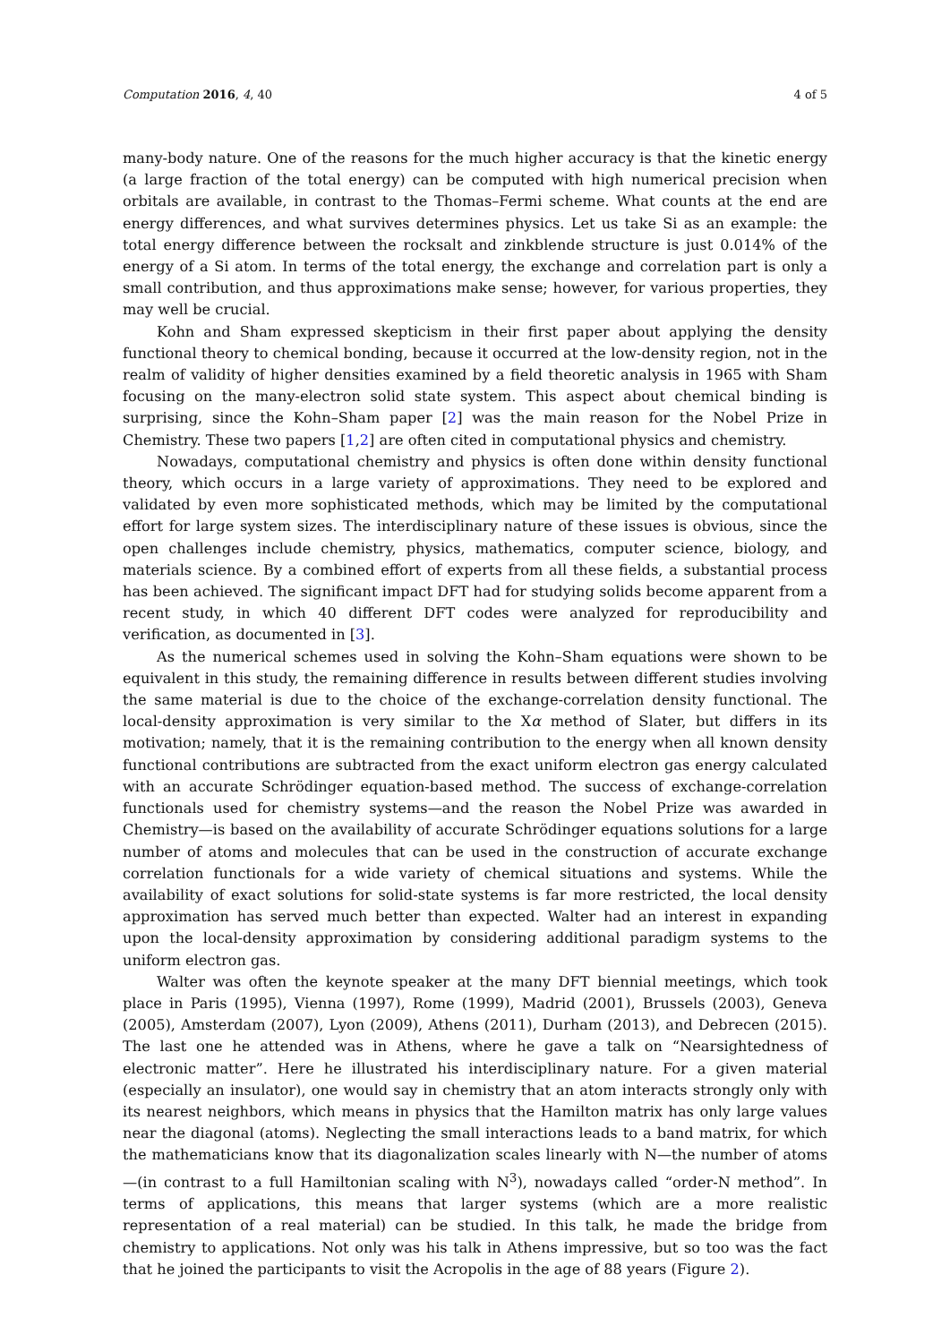Computation 2016, 4, 40 4 of 5
many-body nature. One of the reasons for the much higher accuracy is that the kinetic energy (a large fraction of the total energy) can be computed with high numerical precision when orbitals are available, in contrast to the Thomas–Fermi scheme. What counts at the end are energy differences, and what survives determines physics. Let us take Si as an example: the total energy difference between the rocksalt and zinkblende structure is just 0.014% of the energy of a Si atom. In terms of the total energy, the exchange and correlation part is only a small contribution, and thus approximations make sense; however, for various properties, they may well be crucial.
Kohn and Sham expressed skepticism in their first paper about applying the density functional theory to chemical bonding, because it occurred at the low-density region, not in the realm of validity of higher densities examined by a field theoretic analysis in 1965 with Sham focusing on the many-electron solid state system. This aspect about chemical binding is surprising, since the Kohn–Sham paper [2] was the main reason for the Nobel Prize in Chemistry. These two papers [1,2] are often cited in computational physics and chemistry.
Nowadays, computational chemistry and physics is often done within density functional theory, which occurs in a large variety of approximations. They need to be explored and validated by even more sophisticated methods, which may be limited by the computational effort for large system sizes. The interdisciplinary nature of these issues is obvious, since the open challenges include chemistry, physics, mathematics, computer science, biology, and materials science. By a combined effort of experts from all these fields, a substantial process has been achieved. The significant impact DFT had for studying solids become apparent from a recent study, in which 40 different DFT codes were analyzed for reproducibility and verification, as documented in [3].
As the numerical schemes used in solving the Kohn–Sham equations were shown to be equivalent in this study, the remaining difference in results between different studies involving the same material is due to the choice of the exchange-correlation density functional. The local-density approximation is very similar to the Xα method of Slater, but differs in its motivation; namely, that it is the remaining contribution to the energy when all known density functional contributions are subtracted from the exact uniform electron gas energy calculated with an accurate Schrödinger equation-based method. The success of exchange-correlation functionals used for chemistry systems—and the reason the Nobel Prize was awarded in Chemistry—is based on the availability of accurate Schrödinger equations solutions for a large number of atoms and molecules that can be used in the construction of accurate exchange correlation functionals for a wide variety of chemical situations and systems. While the availability of exact solutions for solid-state systems is far more restricted, the local density approximation has served much better than expected. Walter had an interest in expanding upon the local-density approximation by considering additional paradigm systems to the uniform electron gas.
Walter was often the keynote speaker at the many DFT biennial meetings, which took place in Paris (1995), Vienna (1997), Rome (1999), Madrid (2001), Brussels (2003), Geneva (2005), Amsterdam (2007), Lyon (2009), Athens (2011), Durham (2013), and Debrecen (2015). The last one he attended was in Athens, where he gave a talk on “Nearsightedness of electronic matter”. Here he illustrated his interdisciplinary nature. For a given material (especially an insulator), one would say in chemistry that an atom interacts strongly only with its nearest neighbors, which means in physics that the Hamilton matrix has only large values near the diagonal (atoms). Neglecting the small interactions leads to a band matrix, for which the mathematicians know that its diagonalization scales linearly with N—the number of atoms—(in contrast to a full Hamiltonian scaling with N<sup>3</sup>), nowadays called “order-N method”. In terms of applications, this means that larger systems (which are a more realistic representation of a real material) can be studied. In this talk, he made the bridge from chemistry to applications. Not only was his talk in Athens impressive, but so too was the fact that he joined the participants to visit the Acropolis in the age of 88 years (Figure 2).